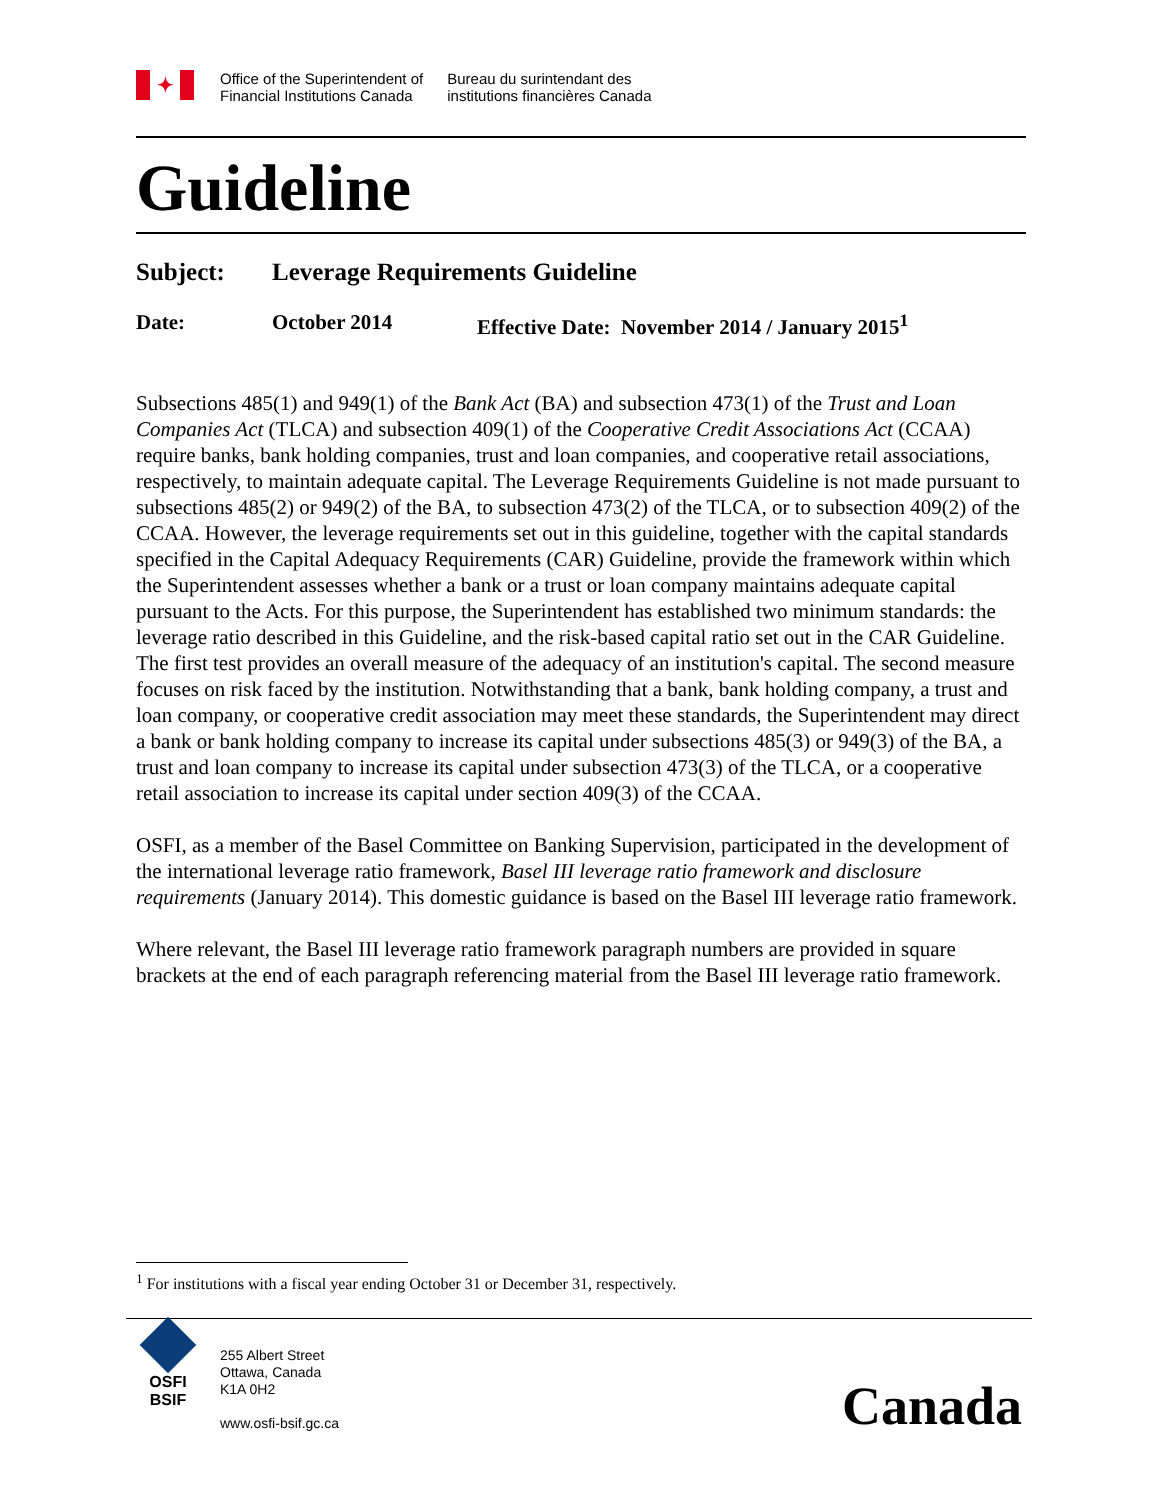✦
Office of the Superintendent of
Financial Institutions Canada
Bureau du surintendant des
institutions financières Canada
Guideline
Subject: Leverage Requirements Guideline
Date: October 2014 Effective Date: November 2014 / January 2015<sup>1</sup>
Subsections 485(1) and 949(1) of the Bank Act (BA) and subsection 473(1) of the Trust and Loan Companies Act (TLCA) and subsection 409(1) of the Cooperative Credit Associations Act (CCAA) require banks, bank holding companies, trust and loan companies, and cooperative retail associations, respectively, to maintain adequate capital. The Leverage Requirements Guideline is not made pursuant to subsections 485(2) or 949(2) of the BA, to subsection 473(2) of the TLCA, or to subsection 409(2) of the CCAA. However, the leverage requirements set out in this guideline, together with the capital standards specified in the Capital Adequacy Requirements (CAR) Guideline, provide the framework within which the Superintendent assesses whether a bank or a trust or loan company maintains adequate capital pursuant to the Acts. For this purpose, the Superintendent has established two minimum standards: the leverage ratio described in this Guideline, and the risk-based capital ratio set out in the CAR Guideline. The first test provides an overall measure of the adequacy of an institution's capital. The second measure focuses on risk faced by the institution. Notwithstanding that a bank, bank holding company, a trust and loan company, or cooperative credit association may meet these standards, the Superintendent may direct a bank or bank holding company to increase its capital under subsections 485(3) or 949(3) of the BA, a trust and loan company to increase its capital under subsection 473(3) of the TLCA, or a cooperative retail association to increase its capital under section 409(3) of the CCAA.
OSFI, as a member of the Basel Committee on Banking Supervision, participated in the development of the international leverage ratio framework, Basel III leverage ratio framework and disclosure requirements (January 2014). This domestic guidance is based on the Basel III leverage ratio framework.
Where relevant, the Basel III leverage ratio framework paragraph numbers are provided in square brackets at the end of each paragraph referencing material from the Basel III leverage ratio framework.
<sup>1</sup> For institutions with a fiscal year ending October 31 or December 31, respectively.
OSFI
BSIF
255 Albert Street
Ottawa, Canada
K1A 0H2
www.osfi-bsif.gc.ca
Canada